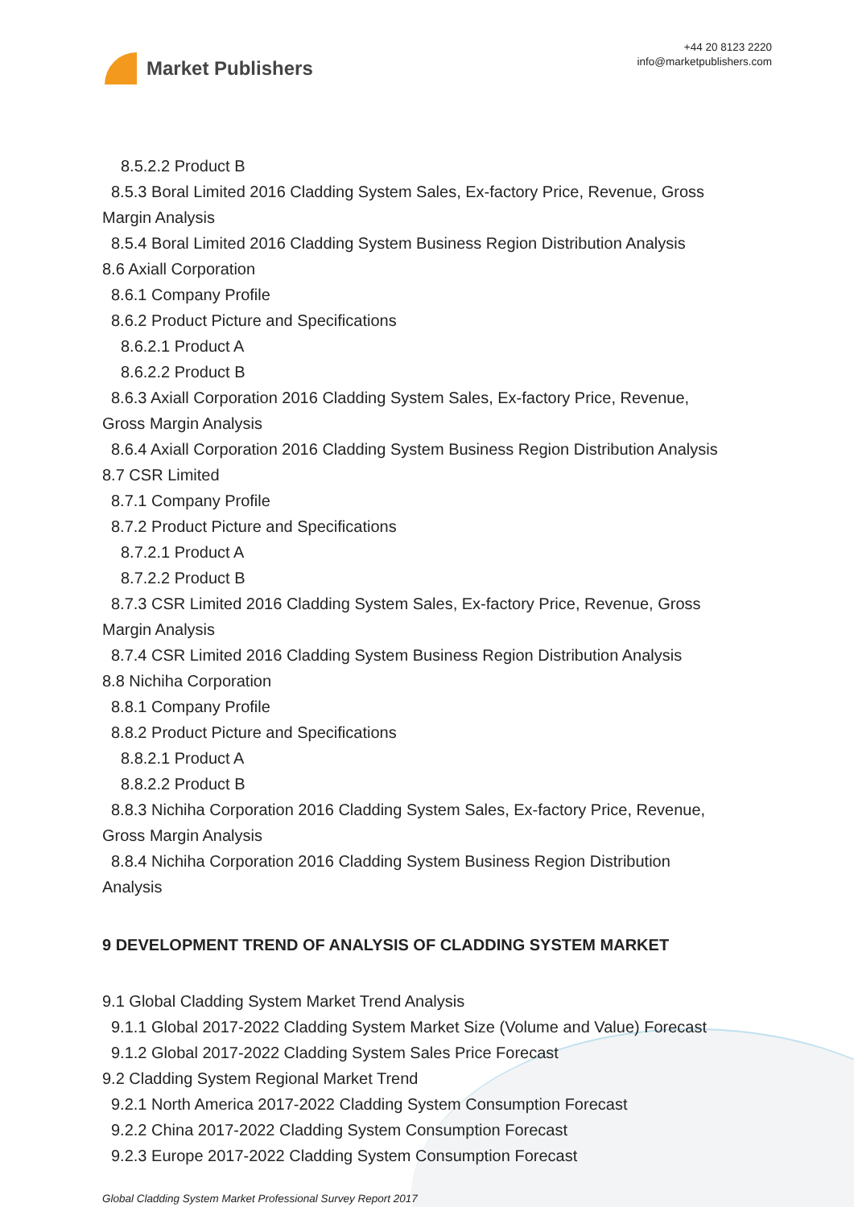Market Publishers
+44 20 8123 2220
info@marketpublishers.com
8.5.2.2 Product B
8.5.3 Boral Limited 2016 Cladding System Sales, Ex-factory Price, Revenue, Gross
Margin Analysis
8.5.4 Boral Limited 2016 Cladding System Business Region Distribution Analysis
8.6 Axiall Corporation
8.6.1 Company Profile
8.6.2 Product Picture and Specifications
8.6.2.1 Product A
8.6.2.2 Product B
8.6.3 Axiall Corporation 2016 Cladding System Sales, Ex-factory Price, Revenue,
Gross Margin Analysis
8.6.4 Axiall Corporation 2016 Cladding System Business Region Distribution Analysis
8.7 CSR Limited
8.7.1 Company Profile
8.7.2 Product Picture and Specifications
8.7.2.1 Product A
8.7.2.2 Product B
8.7.3 CSR Limited 2016 Cladding System Sales, Ex-factory Price, Revenue, Gross
Margin Analysis
8.7.4 CSR Limited 2016 Cladding System Business Region Distribution Analysis
8.8 Nichiha Corporation
8.8.1 Company Profile
8.8.2 Product Picture and Specifications
8.8.2.1 Product A
8.8.2.2 Product B
8.8.3 Nichiha Corporation 2016 Cladding System Sales, Ex-factory Price, Revenue,
Gross Margin Analysis
8.8.4 Nichiha Corporation 2016 Cladding System Business Region Distribution
Analysis
9 DEVELOPMENT TREND OF ANALYSIS OF CLADDING SYSTEM MARKET
9.1 Global Cladding System Market Trend Analysis
9.1.1 Global 2017-2022 Cladding System Market Size (Volume and Value) Forecast
9.1.2 Global 2017-2022 Cladding System Sales Price Forecast
9.2 Cladding System Regional Market Trend
9.2.1 North America 2017-2022 Cladding System Consumption Forecast
9.2.2 China 2017-2022 Cladding System Consumption Forecast
9.2.3 Europe 2017-2022 Cladding System Consumption Forecast
Global Cladding System Market Professional Survey Report 2017